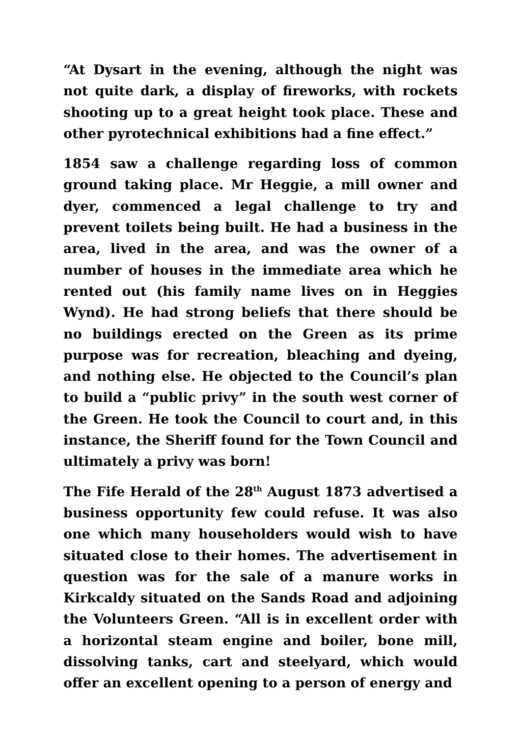“At Dysart in the evening, although the night was not quite dark, a display of fireworks, with rockets shooting up to a great height took place. These and other pyrotechnical exhibitions had a fine effect.”
1854 saw a challenge regarding loss of common ground taking place. Mr Heggie, a mill owner and dyer, commenced a legal challenge to try and prevent toilets being built. He had a business in the area, lived in the area, and was the owner of a number of houses in the immediate area which he rented out (his family name lives on in Heggies Wynd). He had strong beliefs that there should be no buildings erected on the Green as its prime purpose was for recreation, bleaching and dyeing, and nothing else. He objected to the Council’s plan to build a “public privy” in the south west corner of the Green. He took the Council to court and, in this instance, the Sheriff found for the Town Council and ultimately a privy was born!
The Fife Herald of the 28<sup>th</sup> August 1873 advertised a business opportunity few could refuse. It was also one which many householders would wish to have situated close to their homes. The advertisement in question was for the sale of a manure works in Kirkcaldy situated on the Sands Road and adjoining the Volunteers Green. “All is in excellent order with a horizontal steam engine and boiler, bone mill, dissolving tanks, cart and steelyard, which would offer an excellent opening to a person of energy and